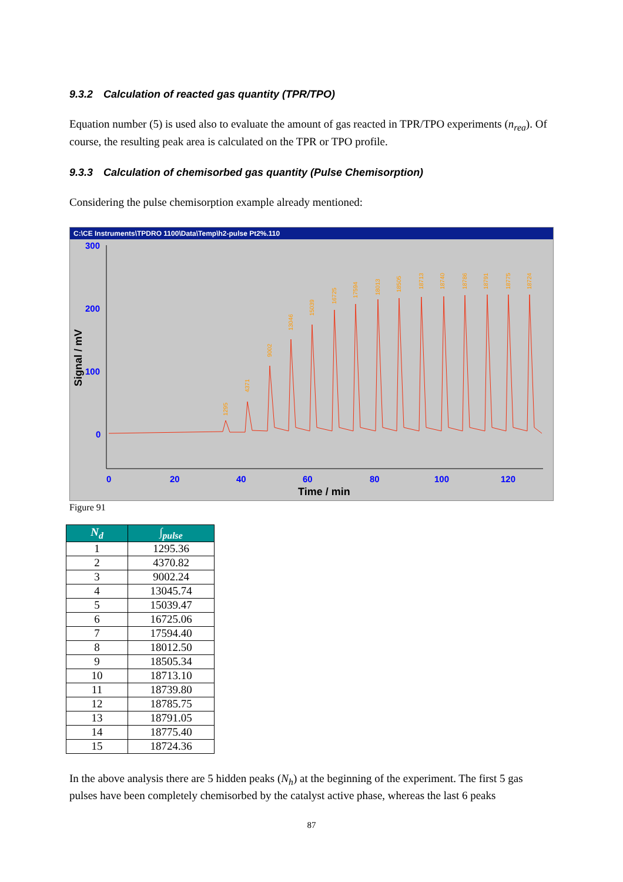9.3.2 Calculation of reacted gas quantity (TPR/TPO)
Equation number (5) is used also to evaluate the amount of gas reacted in TPR/TPO experiments (n<sub>rea</sub>). Of course, the resulting peak area is calculated on the TPR or TPO profile.
9.3.3 Calculation of chemisorbed gas quantity (Pulse Chemisorption)
Considering the pulse chemisorption example already mentioned:
C:\CE Instruments\TPDRO 1100\Data\Temp\h2-pulse Pt2%.110
300
200
100
0
0
20
40
60
80
100
120
Time / min
Signal / mV
1295
4371
9002
13046
15039
16725
17594
18013
18505
18713
18740
18786
18791
18775
18724
Figure 91
| N<sub>d</sub> | ∫<sub>pulse</sub> |
| --- | --- |
| 1 | 1295.36 |
| 2 | 4370.82 |
| 3 | 9002.24 |
| 4 | 13045.74 |
| 5 | 15039.47 |
| 6 | 16725.06 |
| 7 | 17594.40 |
| 8 | 18012.50 |
| 9 | 18505.34 |
| 10 | 18713.10 |
| 11 | 18739.80 |
| 12 | 18785.75 |
| 13 | 18791.05 |
| 14 | 18775.40 |
| 15 | 18724.36 |
In the above analysis there are 5 hidden peaks (N<sub>h</sub>) at the beginning of the experiment. The first 5 gas pulses have been completely chemisorbed by the catalyst active phase, whereas the last 6 peaks
87